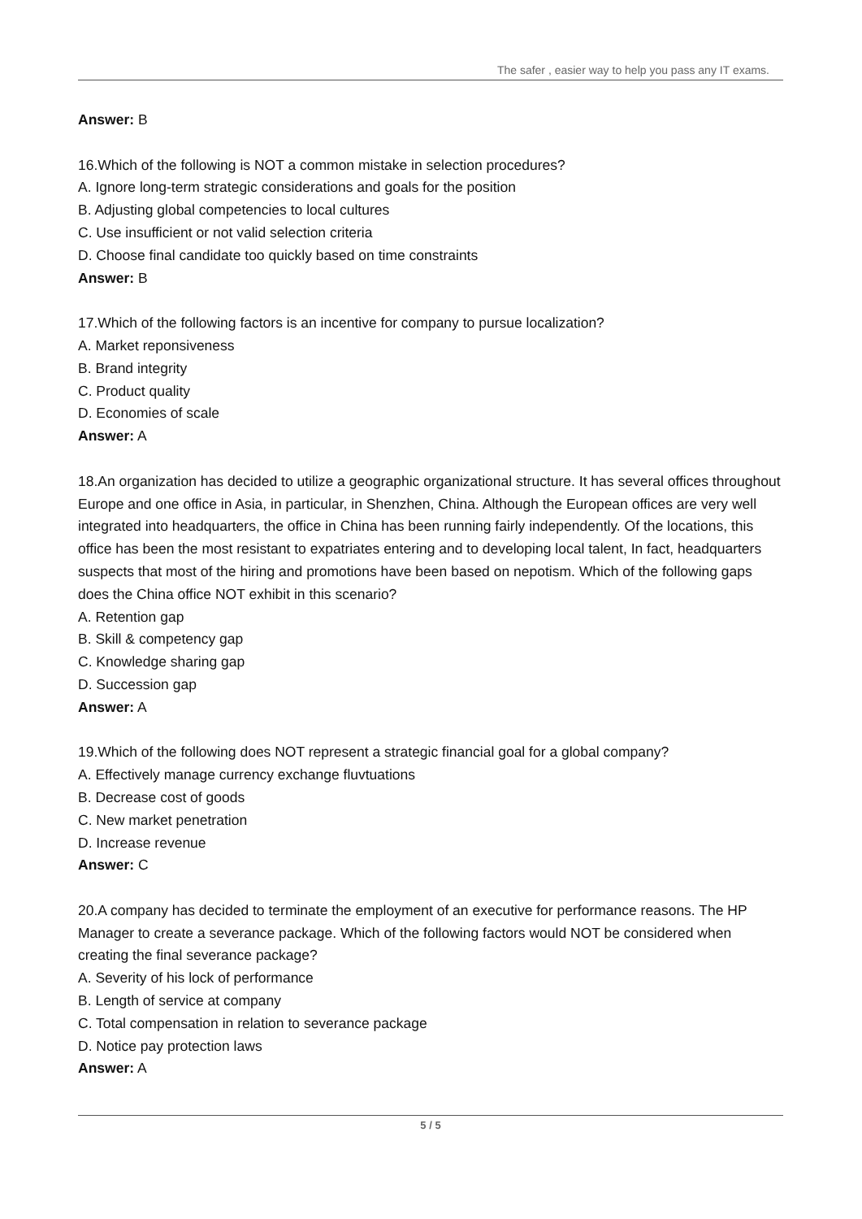The safer , easier way to help you pass any IT exams.
Answer: B
16.Which of the following is NOT a common mistake in selection procedures?
A. Ignore long-term strategic considerations and goals for the position
B. Adjusting global competencies to local cultures
C. Use insufficient or not valid selection criteria
D. Choose final candidate too quickly based on time constraints
Answer: B
17.Which of the following factors is an incentive for company to pursue localization?
A. Market reponsiveness
B. Brand integrity
C. Product quality
D. Economies of scale
Answer: A
18.An organization has decided to utilize a geographic organizational structure. It has several offices throughout Europe and one office in Asia, in particular, in Shenzhen, China. Although the European offices are very well integrated into headquarters, the office in China has been running fairly independently. Of the locations, this office has been the most resistant to expatriates entering and to developing local talent, In fact, headquarters suspects that most of the hiring and promotions have been based on nepotism. Which of the following gaps does the China office NOT exhibit in this scenario?
A. Retention gap
B. Skill & competency gap
C. Knowledge sharing gap
D. Succession gap
Answer: A
19.Which of the following does NOT represent a strategic financial goal for a global company?
A. Effectively manage currency exchange fluvtuations
B. Decrease cost of goods
C. New market penetration
D. Increase revenue
Answer: C
20.A company has decided to terminate the employment of an executive for performance reasons. The HP Manager to create a severance package. Which of the following factors would NOT be considered when creating the final severance package?
A. Severity of his lock of performance
B. Length of service at company
C. Total compensation in relation to severance package
D. Notice pay protection laws
Answer: A
5 / 5